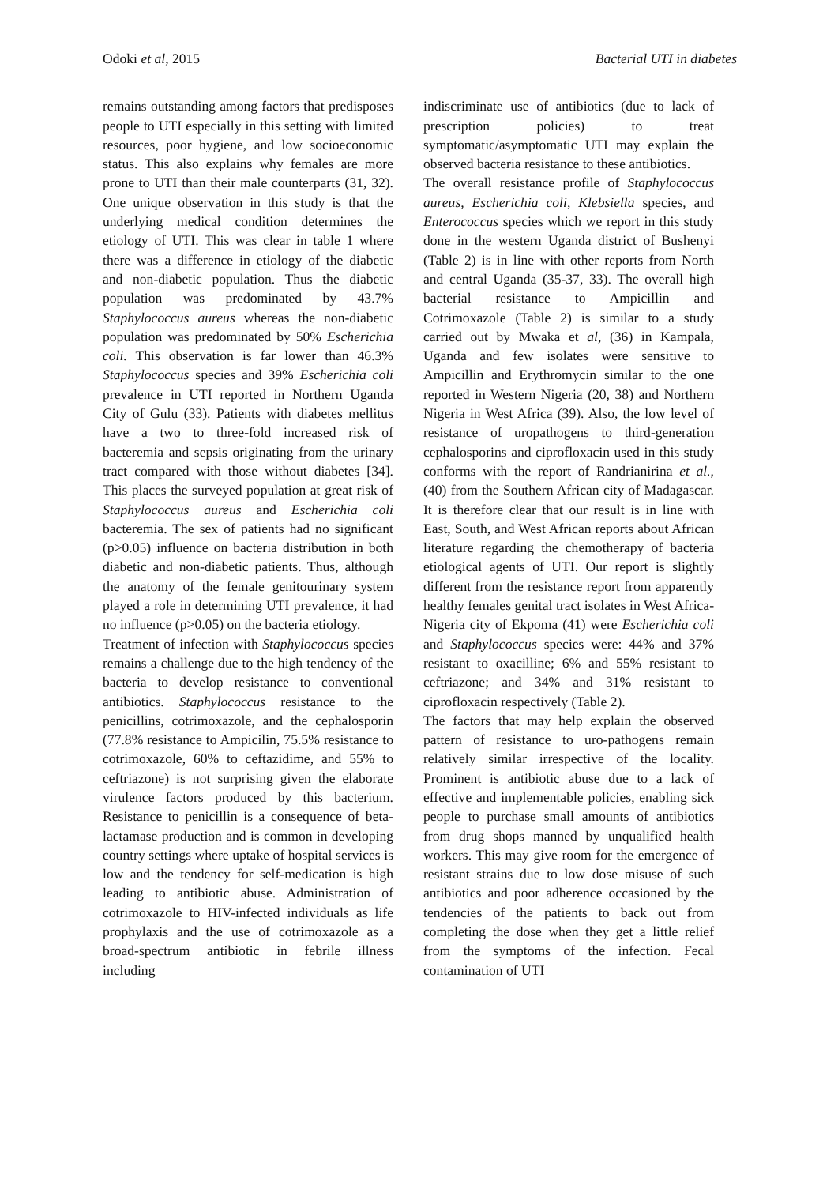Odoki et al, 2015 Bacterial UTI in diabetes
remains outstanding among factors that predisposes people to UTI especially in this setting with limited resources, poor hygiene, and low socioeconomic status. This also explains why females are more prone to UTI than their male counterparts (31, 32). One unique observation in this study is that the underlying medical condition determines the etiology of UTI. This was clear in table 1 where there was a difference in etiology of the diabetic and non-diabetic population. Thus the diabetic population was predominated by 43.7% Staphylococcus aureus whereas the non-diabetic population was predominated by 50% Escherichia coli. This observation is far lower than 46.3% Staphylococcus species and 39% Escherichia coli prevalence in UTI reported in Northern Uganda City of Gulu (33). Patients with diabetes mellitus have a two to three-fold increased risk of bacteremia and sepsis originating from the urinary tract compared with those without diabetes [34]. This places the surveyed population at great risk of Staphylococcus aureus and Escherichia coli bacteremia. The sex of patients had no significant (p>0.05) influence on bacteria distribution in both diabetic and non-diabetic patients. Thus, although the anatomy of the female genitourinary system played a role in determining UTI prevalence, it had no influence (p>0.05) on the bacteria etiology.
Treatment of infection with Staphylococcus species remains a challenge due to the high tendency of the bacteria to develop resistance to conventional antibiotics. Staphylococcus resistance to the penicillins, cotrimoxazole, and the cephalosporin (77.8% resistance to Ampicilin, 75.5% resistance to cotrimoxazole, 60% to ceftazidime, and 55% to ceftriazone) is not surprising given the elaborate virulence factors produced by this bacterium. Resistance to penicillin is a consequence of beta-lactamase production and is common in developing country settings where uptake of hospital services is low and the tendency for self-medication is high leading to antibiotic abuse. Administration of cotrimoxazole to HIV-infected individuals as life prophylaxis and the use of cotrimoxazole as a broad-spectrum antibiotic in febrile illness including
indiscriminate use of antibiotics (due to lack of prescription policies) to treat symptomatic/asymptomatic UTI may explain the observed bacteria resistance to these antibiotics.
The overall resistance profile of Staphylococcus aureus, Escherichia coli, Klebsiella species, and Enterococcus species which we report in this study done in the western Uganda district of Bushenyi (Table 2) is in line with other reports from North and central Uganda (35-37, 33). The overall high bacterial resistance to Ampicillin and Cotrimoxazole (Table 2) is similar to a study carried out by Mwaka et al, (36) in Kampala, Uganda and few isolates were sensitive to Ampicillin and Erythromycin similar to the one reported in Western Nigeria (20, 38) and Northern Nigeria in West Africa (39). Also, the low level of resistance of uropathogens to third-generation cephalosporins and ciprofloxacin used in this study conforms with the report of Randrianirina et al., (40) from the Southern African city of Madagascar. It is therefore clear that our result is in line with East, South, and West African reports about African literature regarding the chemotherapy of bacteria etiological agents of UTI. Our report is slightly different from the resistance report from apparently healthy females genital tract isolates in West Africa-Nigeria city of Ekpoma (41) were Escherichia coli and Staphylococcus species were: 44% and 37% resistant to oxacilline; 6% and 55% resistant to ceftriazone; and 34% and 31% resistant to ciprofloxacin respectively (Table 2).
The factors that may help explain the observed pattern of resistance to uro-pathogens remain relatively similar irrespective of the locality. Prominent is antibiotic abuse due to a lack of effective and implementable policies, enabling sick people to purchase small amounts of antibiotics from drug shops manned by unqualified health workers. This may give room for the emergence of resistant strains due to low dose misuse of such antibiotics and poor adherence occasioned by the tendencies of the patients to back out from completing the dose when they get a little relief from the symptoms of the infection. Fecal contamination of UTI